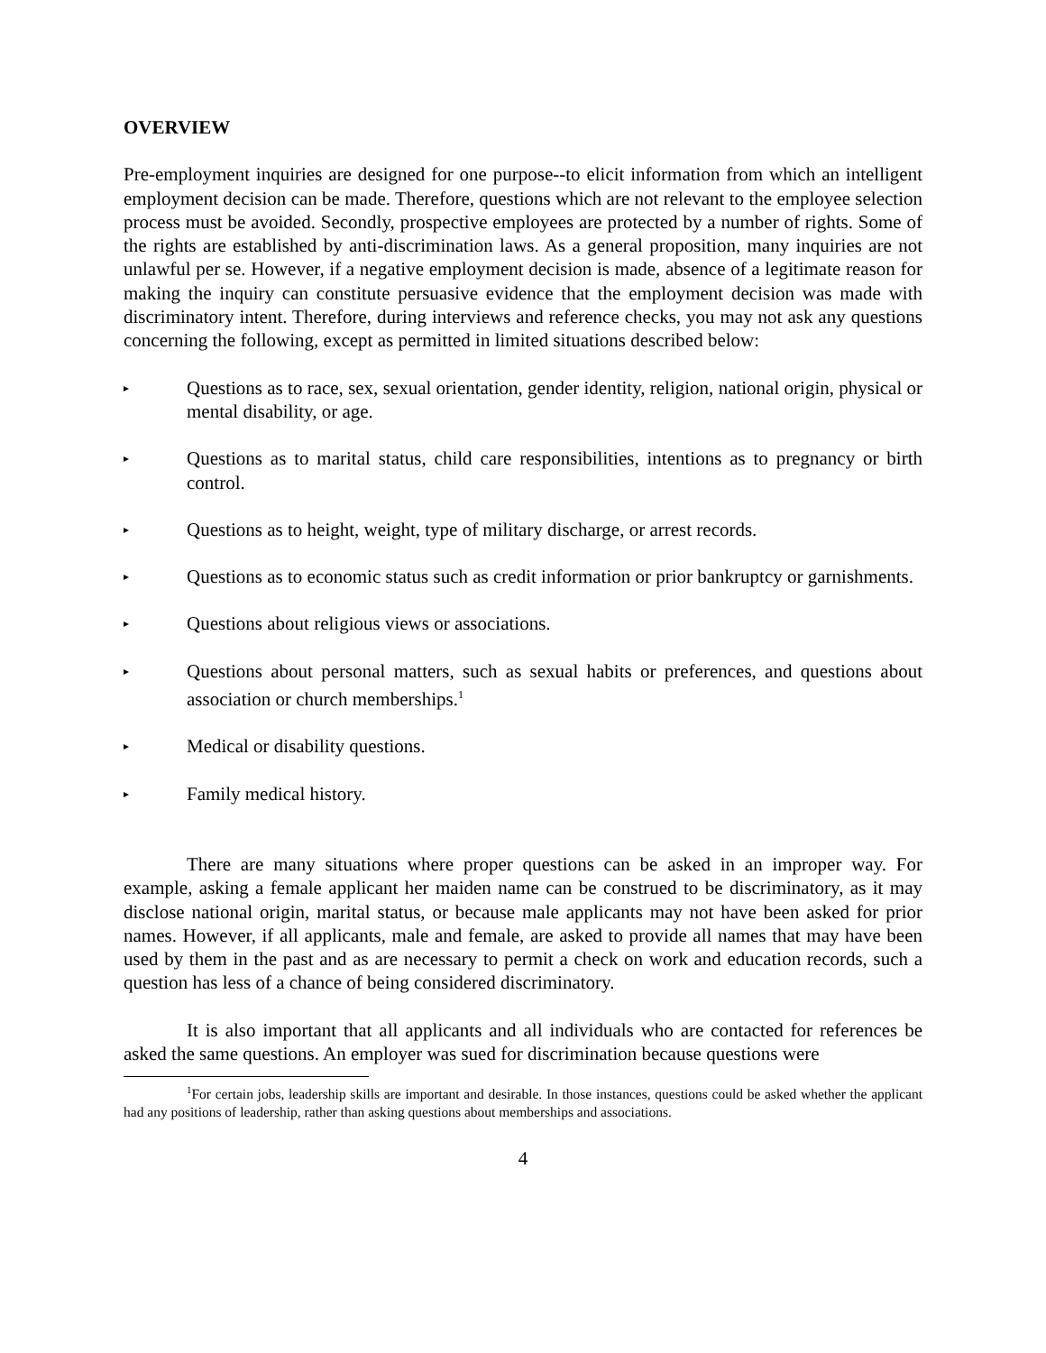OVERVIEW
Pre-employment inquiries are designed for one purpose--to elicit information from which an intelligent employment decision can be made. Therefore, questions which are not relevant to the employee selection process must be avoided. Secondly, prospective employees are protected by a number of rights. Some of the rights are established by anti-discrimination laws. As a general proposition, many inquiries are not unlawful per se. However, if a negative employment decision is made, absence of a legitimate reason for making the inquiry can constitute persuasive evidence that the employment decision was made with discriminatory intent. Therefore, during interviews and reference checks, you may not ask any questions concerning the following, except as permitted in limited situations described below:
▸
Questions as to race, sex, sexual orientation, gender identity, religion, national origin, physical or mental disability, or age.
▸
Questions as to marital status, child care responsibilities, intentions as to pregnancy or birth control.
▸
Questions as to height, weight, type of military discharge, or arrest records.
▸
Questions as to economic status such as credit information or prior bankruptcy or garnishments.
▸
Questions about religious views or associations.
▸
Questions about personal matters, such as sexual habits or preferences, and questions about association or church memberships.<sup>1</sup>
▸
Medical or disability questions.
▸
Family medical history.
There are many situations where proper questions can be asked in an improper way. For example, asking a female applicant her maiden name can be construed to be discriminatory, as it may disclose national origin, marital status, or because male applicants may not have been asked for prior names. However, if all applicants, male and female, are asked to provide all names that may have been used by them in the past and as are necessary to permit a check on work and education records, such a question has less of a chance of being considered discriminatory.
It is also important that all applicants and all individuals who are contacted for references be asked the same questions. An employer was sued for discrimination because questions were
<sup>1</sup> For certain jobs, leadership skills are important and desirable. In those instances, questions could be asked whether the applicant had any positions of leadership, rather than asking questions about memberships and associations.
4